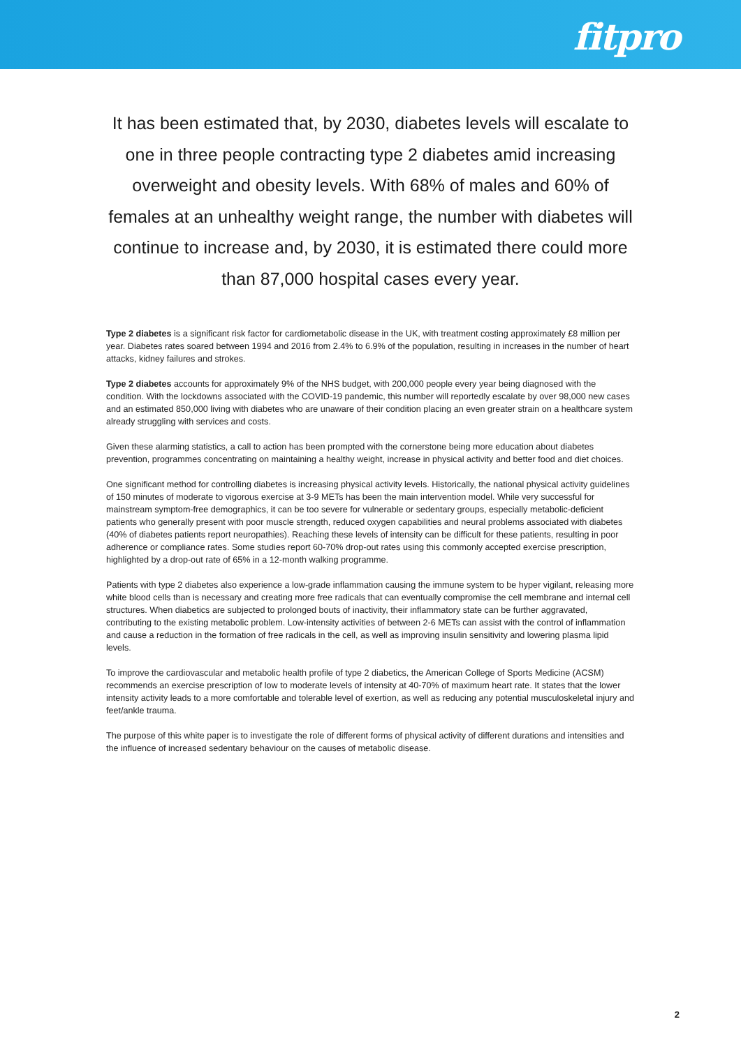fitpro
It has been estimated that, by 2030, diabetes levels will escalate to one in three people contracting type 2 diabetes amid increasing overweight and obesity levels. With 68% of males and 60% of females at an unhealthy weight range, the number with diabetes will continue to increase and, by 2030, it is estimated there could more than 87,000 hospital cases every year.
Type 2 diabetes is a significant risk factor for cardiometabolic disease in the UK, with treatment costing approximately £8 million per year. Diabetes rates soared between 1994 and 2016 from 2.4% to 6.9% of the population, resulting in increases in the number of heart attacks, kidney failures and strokes.
Type 2 diabetes accounts for approximately 9% of the NHS budget, with 200,000 people every year being diagnosed with the condition. With the lockdowns associated with the COVID-19 pandemic, this number will reportedly escalate by over 98,000 new cases and an estimated 850,000 living with diabetes who are unaware of their condition placing an even greater strain on a healthcare system already struggling with services and costs.
Given these alarming statistics, a call to action has been prompted with the cornerstone being more education about diabetes prevention, programmes concentrating on maintaining a healthy weight, increase in physical activity and better food and diet choices.
One significant method for controlling diabetes is increasing physical activity levels. Historically, the national physical activity guidelines of 150 minutes of moderate to vigorous exercise at 3-9 METs has been the main intervention model. While very successful for mainstream symptom-free demographics, it can be too severe for vulnerable or sedentary groups, especially metabolic-deficient patients who generally present with poor muscle strength, reduced oxygen capabilities and neural problems associated with diabetes (40% of diabetes patients report neuropathies). Reaching these levels of intensity can be difficult for these patients, resulting in poor adherence or compliance rates. Some studies report 60-70% drop-out rates using this commonly accepted exercise prescription, highlighted by a drop-out rate of 65% in a 12-month walking programme.
Patients with type 2 diabetes also experience a low-grade inflammation causing the immune system to be hyper vigilant, releasing more white blood cells than is necessary and creating more free radicals that can eventually compromise the cell membrane and internal cell structures. When diabetics are subjected to prolonged bouts of inactivity, their inflammatory state can be further aggravated, contributing to the existing metabolic problem. Low-intensity activities of between 2-6 METs can assist with the control of inflammation and cause a reduction in the formation of free radicals in the cell, as well as improving insulin sensitivity and lowering plasma lipid levels.
To improve the cardiovascular and metabolic health profile of type 2 diabetics, the American College of Sports Medicine (ACSM) recommends an exercise prescription of low to moderate levels of intensity at 40-70% of maximum heart rate. It states that the lower intensity activity leads to a more comfortable and tolerable level of exertion, as well as reducing any potential musculoskeletal injury and feet/ankle trauma.
The purpose of this white paper is to investigate the role of different forms of physical activity of different durations and intensities and the influence of increased sedentary behaviour on the causes of metabolic disease.
2